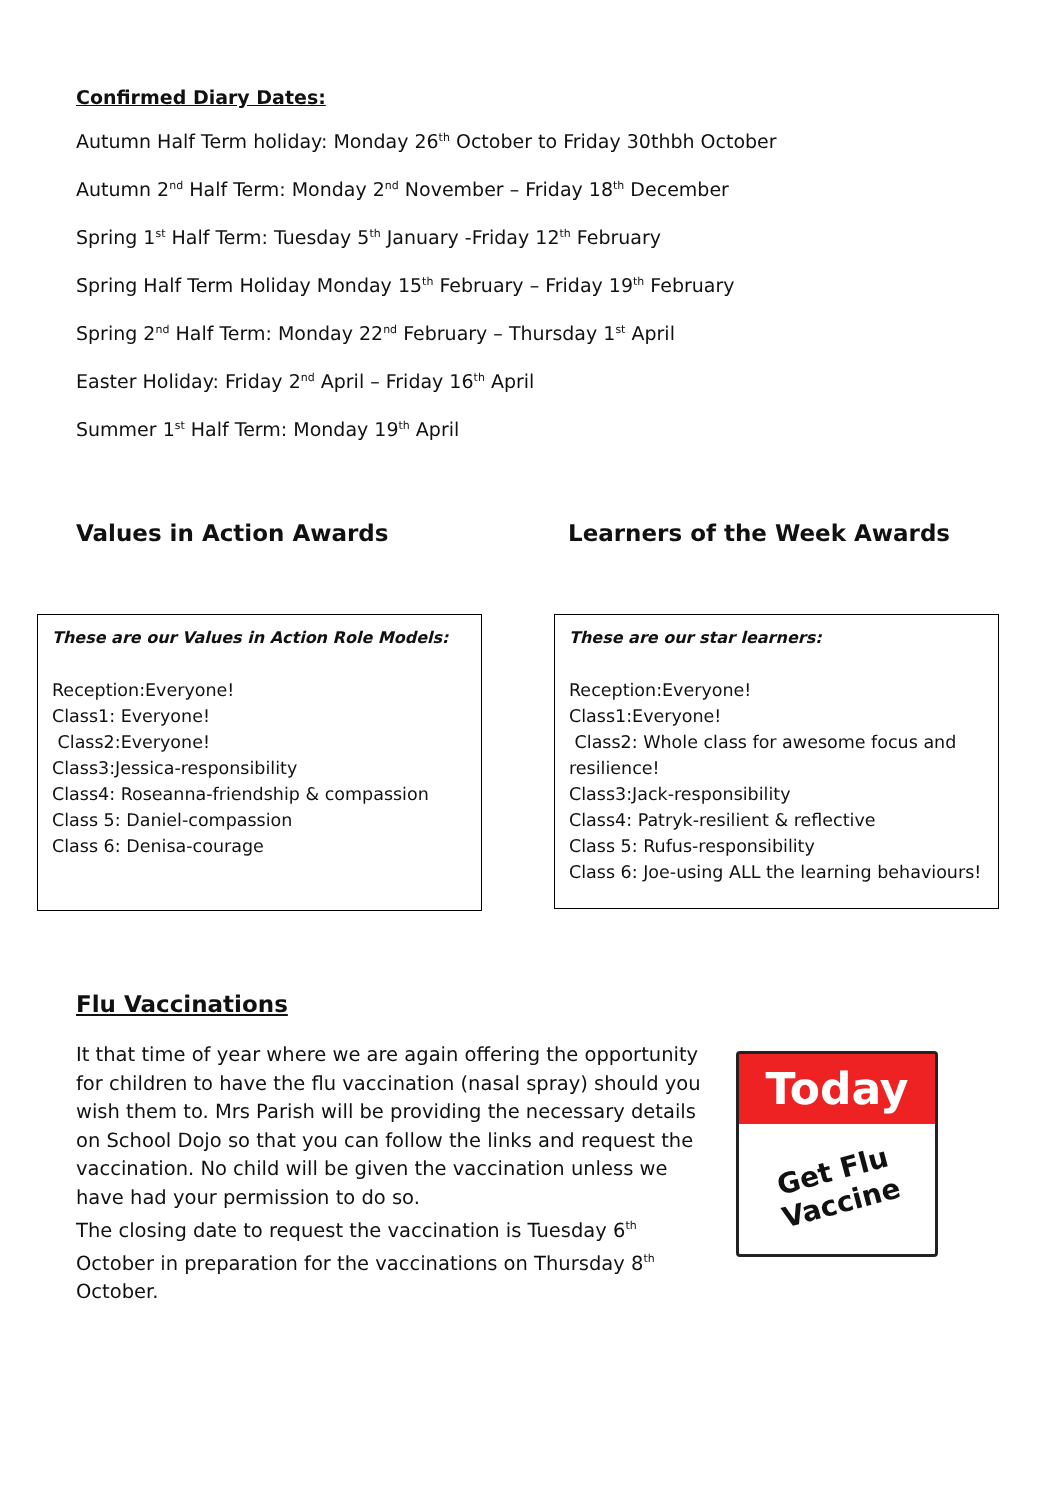Confirmed Diary Dates:
Autumn Half Term holiday: Monday 26<sup>th</sup> October to Friday 30thbh October
Autumn 2<sup>nd</sup> Half Term: Monday 2<sup>nd</sup> November – Friday 18<sup>th</sup> December
Spring 1<sup>st</sup> Half Term: Tuesday 5<sup>th</sup> January -Friday 12<sup>th</sup> February
Spring Half Term Holiday Monday 15<sup>th</sup> February – Friday 19<sup>th</sup> February
Spring 2<sup>nd</sup> Half Term: Monday 22<sup>nd</sup> February – Thursday 1<sup>st</sup> April
Easter Holiday: Friday 2<sup>nd</sup> April – Friday 16<sup>th</sup> April
Summer 1<sup>st</sup> Half Term: Monday 19<sup>th</sup> April
Values in Action Awards Learners of the Week Awards
These are our Values in Action Role Models:
Reception:Everyone!
Class1: Everyone!
Class2:Everyone!
Class3:Jessica-responsibility
Class4: Roseanna-friendship & compassion
Class 5: Daniel-compassion
Class 6: Denisa-courage
These are our star learners:
Reception:Everyone!
Class1:Everyone!
Class2: Whole class for awesome focus and resilience!
Class3:Jack-responsibility
Class4: Patryk-resilient & reflective
Class 5: Rufus-responsibility
Class 6: Joe-using ALL the learning behaviours!
Flu Vaccinations
It that time of year where we are again offering the opportunity for children to have the flu vaccination (nasal spray) should you wish them to. Mrs Parish will be providing the necessary details on School Dojo so that you can follow the links and request the vaccination. No child will be given the vaccination unless we have had your permission to do so.
The closing date to request the vaccination is Tuesday 6<sup>th</sup> October in preparation for the vaccinations on Thursday 8<sup>th</sup> October.
Today
Get Flu
Vaccine